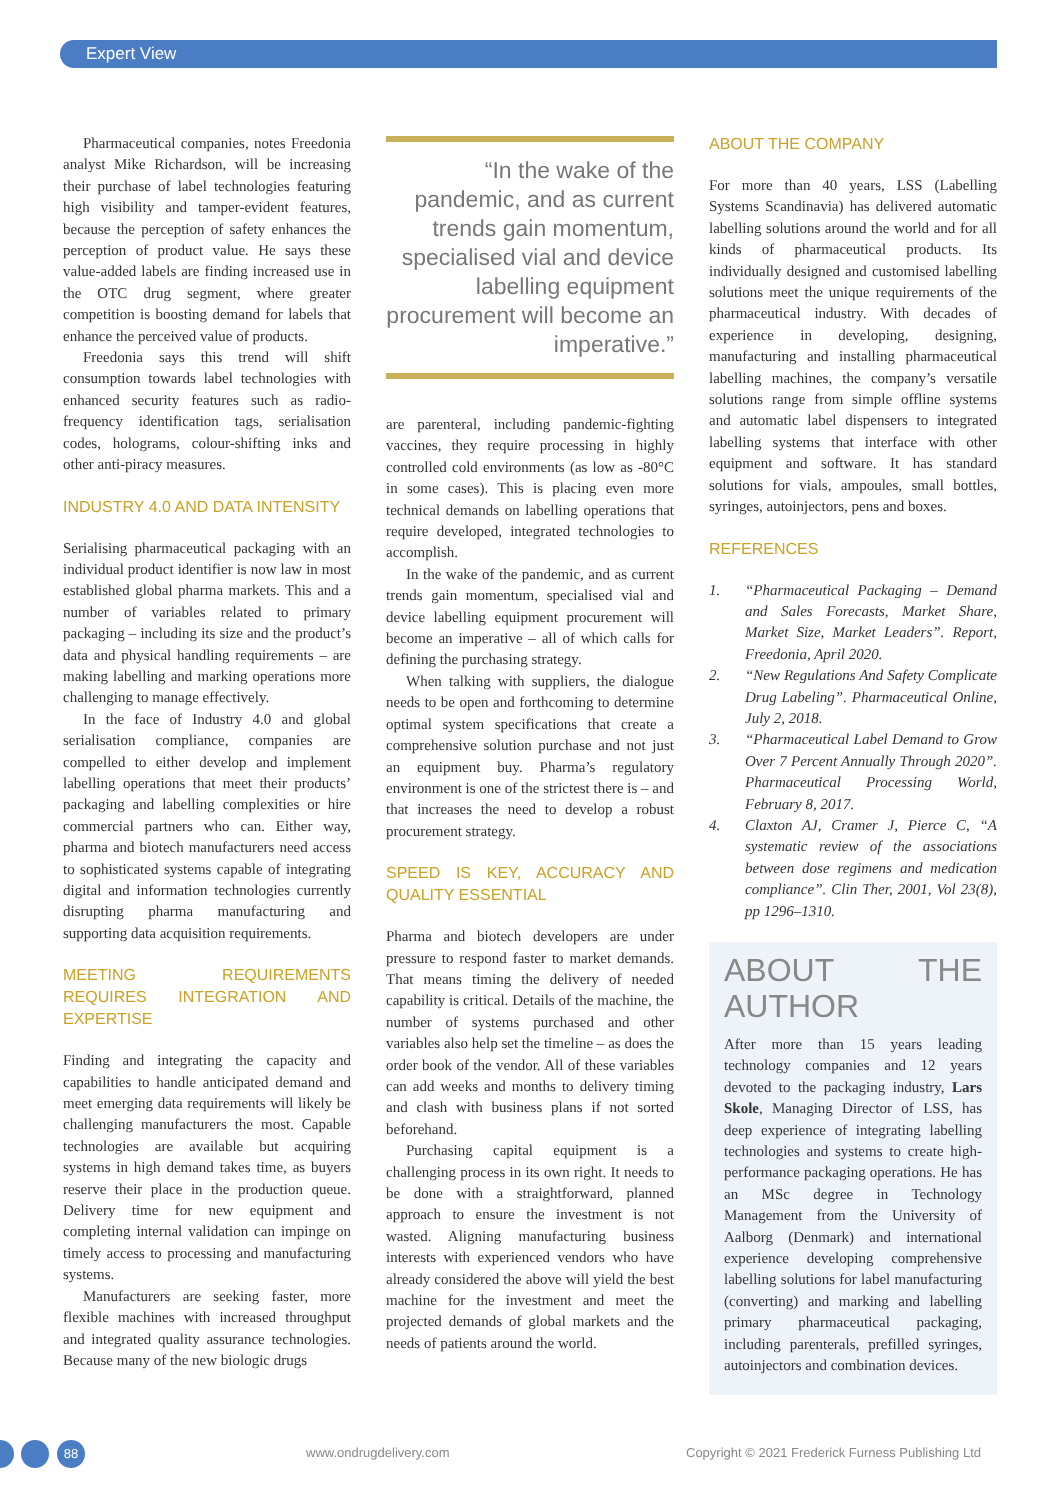Expert View
Pharmaceutical companies, notes Freedonia analyst Mike Richardson, will be increasing their purchase of label technologies featuring high visibility and tamper-evident features, because the perception of safety enhances the perception of product value. He says these value-added labels are finding increased use in the OTC drug segment, where greater competition is boosting demand for labels that enhance the perceived value of products.
Freedonia says this trend will shift consumption towards label technologies with enhanced security features such as radio-frequency identification tags, serialisation codes, holograms, colour-shifting inks and other anti-piracy measures.
INDUSTRY 4.0 AND DATA INTENSITY
Serialising pharmaceutical packaging with an individual product identifier is now law in most established global pharma markets. This and a number of variables related to primary packaging – including its size and the product’s data and physical handling requirements – are making labelling and marking operations more challenging to manage effectively.
In the face of Industry 4.0 and global serialisation compliance, companies are compelled to either develop and implement labelling operations that meet their products’ packaging and labelling complexities or hire commercial partners who can. Either way, pharma and biotech manufacturers need access to sophisticated systems capable of integrating digital and information technologies currently disrupting pharma manufacturing and supporting data acquisition requirements.
MEETING REQUIREMENTS REQUIRES INTEGRATION AND EXPERTISE
Finding and integrating the capacity and capabilities to handle anticipated demand and meet emerging data requirements will likely be challenging manufacturers the most. Capable technologies are available but acquiring systems in high demand takes time, as buyers reserve their place in the production queue. Delivery time for new equipment and completing internal validation can impinge on timely access to processing and manufacturing systems.
Manufacturers are seeking faster, more flexible machines with increased throughput and integrated quality assurance technologies. Because many of the new biologic drugs
“In the wake of the pandemic, and as current trends gain momentum, specialised vial and device labelling equipment procurement will become an imperative.”
are parenteral, including pandemic-fighting vaccines, they require processing in highly controlled cold environments (as low as -80°C in some cases). This is placing even more technical demands on labelling operations that require developed, integrated technologies to accomplish.
In the wake of the pandemic, and as current trends gain momentum, specialised vial and device labelling equipment procurement will become an imperative – all of which calls for defining the purchasing strategy.
When talking with suppliers, the dialogue needs to be open and forthcoming to determine optimal system specifications that create a comprehensive solution purchase and not just an equipment buy. Pharma’s regulatory environment is one of the strictest there is – and that increases the need to develop a robust procurement strategy.
SPEED IS KEY, ACCURACY AND QUALITY ESSENTIAL
Pharma and biotech developers are under pressure to respond faster to market demands. That means timing the delivery of needed capability is critical. Details of the machine, the number of systems purchased and other variables also help set the timeline – as does the order book of the vendor. All of these variables can add weeks and months to delivery timing and clash with business plans if not sorted beforehand.
Purchasing capital equipment is a challenging process in its own right. It needs to be done with a straightforward, planned approach to ensure the investment is not wasted. Aligning manufacturing business interests with experienced vendors who have already considered the above will yield the best machine for the investment and meet the projected demands of global markets and the needs of patients around the world.
ABOUT THE COMPANY
For more than 40 years, LSS (Labelling Systems Scandinavia) has delivered automatic labelling solutions around the world and for all kinds of pharmaceutical products. Its individually designed and customised labelling solutions meet the unique requirements of the pharmaceutical industry. With decades of experience in developing, designing, manufacturing and installing pharmaceutical labelling machines, the company’s versatile solutions range from simple offline systems and automatic label dispensers to integrated labelling systems that interface with other equipment and software. It has standard solutions for vials, ampoules, small bottles, syringes, autoinjectors, pens and boxes.
REFERENCES
1. “Pharmaceutical Packaging – Demand and Sales Forecasts, Market Share, Market Size, Market Leaders”. Report, Freedonia, April 2020.
2. “New Regulations And Safety Complicate Drug Labeling”. Pharmaceutical Online, July 2, 2018.
3. “Pharmaceutical Label Demand to Grow Over 7 Percent Annually Through 2020”. Pharmaceutical Processing World, February 8, 2017.
4. Claxton AJ, Cramer J, Pierce C, “A systematic review of the associations between dose regimens and medication compliance”. Clin Ther, 2001, Vol 23(8), pp 1296–1310.
ABOUT THE AUTHOR
After more than 15 years leading technology companies and 12 years devoted to the packaging industry, Lars Skole, Managing Director of LSS, has deep experience of integrating labelling technologies and systems to create high-performance packaging operations. He has an MSc degree in Technology Management from the University of Aalborg (Denmark) and international experience developing comprehensive labelling solutions for label manufacturing (converting) and marking and labelling primary pharmaceutical packaging, including parenterals, prefilled syringes, autoinjectors and combination devices.
88
www.ondrugdelivery.com Copyright © 2021 Frederick Furness Publishing Ltd